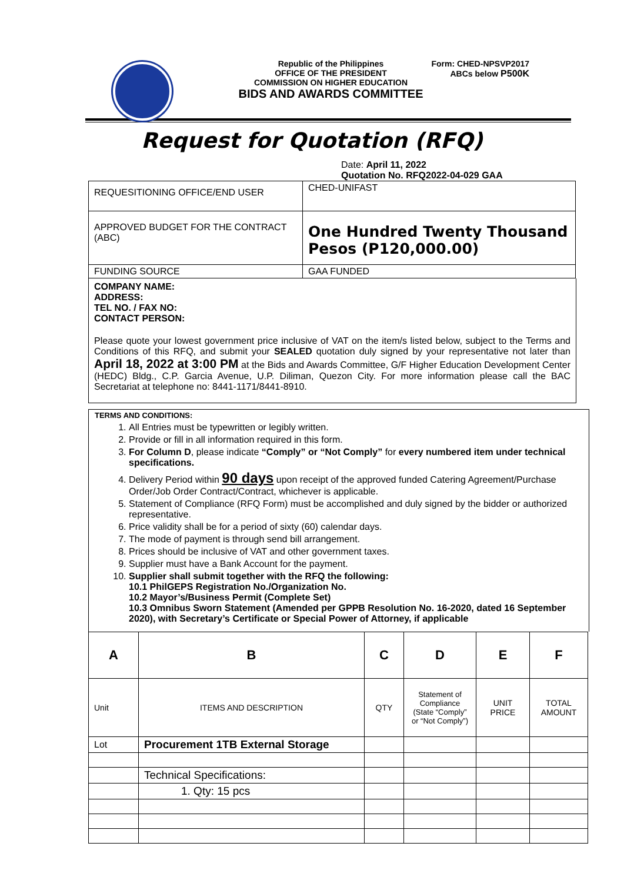Republic of the Philippines
OFFICE OF THE PRESIDENT
COMMISSION ON HIGHER EDUCATION
BIDS AND AWARDS COMMITTEE
Form: CHED-NPSVP2017
ABCs below P500K
Request for Quotation (RFQ)
Date: April 11, 2022
Quotation No. RFQ2022-04-029 GAA
| REQUESITIONING OFFICE/END USER | CHED-UNIFAST |
| APPROVED BUDGET FOR THE CONTRACT (ABC) | One Hundred Twenty Thousand Pesos (P120,000.00) |
| FUNDING SOURCE | GAA FUNDED |
COMPANY NAME:
ADDRESS:
TEL NO. / FAX NO:
CONTACT PERSON:
Please quote your lowest government price inclusive of VAT on the item/s listed below, subject to the Terms and Conditions of this RFQ, and submit your SEALED quotation duly signed by your representative not later than April 18, 2022 at 3:00 PM at the Bids and Awards Committee, G/F Higher Education Development Center (HEDC) Bldg., C.P. Garcia Avenue, U.P. Diliman, Quezon City. For more information please call the BAC Secretariat at telephone no: 8441-1171/8441-8910.
TERMS AND CONDITIONS:
1. All Entries must be typewritten or legibly written.
2. Provide or fill in all information required in this form.
3. For Column D, please indicate “Comply” or “Not Comply” for every numbered item under technical specifications.
4. Delivery Period within 90 days upon receipt of the approved funded Catering Agreement/Purchase Order/Job Order Contract/Contract, whichever is applicable.
5. Statement of Compliance (RFQ Form) must be accomplished and duly signed by the bidder or authorized representative.
6. Price validity shall be for a period of sixty (60) calendar days.
7. The mode of payment is through send bill arrangement.
8. Prices should be inclusive of VAT and other government taxes.
9. Supplier must have a Bank Account for the payment.
10. Supplier shall submit together with the RFQ the following:
10.1 PhilGEPS Registration No./Organization No.
10.2 Mayor’s/Business Permit (Complete Set)
10.3 Omnibus Sworn Statement (Amended per GPPB Resolution No. 16-2020, dated 16 September 2020), with Secretary’s Certificate or Special Power of Attorney, if applicable
| A | B | C | D | E | F |
| Unit | ITEMS AND DESCRIPTION | QTY | Statement of Compliance (State “Comply” or “Not Comply”) | UNIT PRICE | TOTAL AMOUNT |
| Lot | Procurement 1TB External Storage | | | | |
| | Technical Specifications: | | | | |
| | 1. Qty: 15 pcs | | | | |